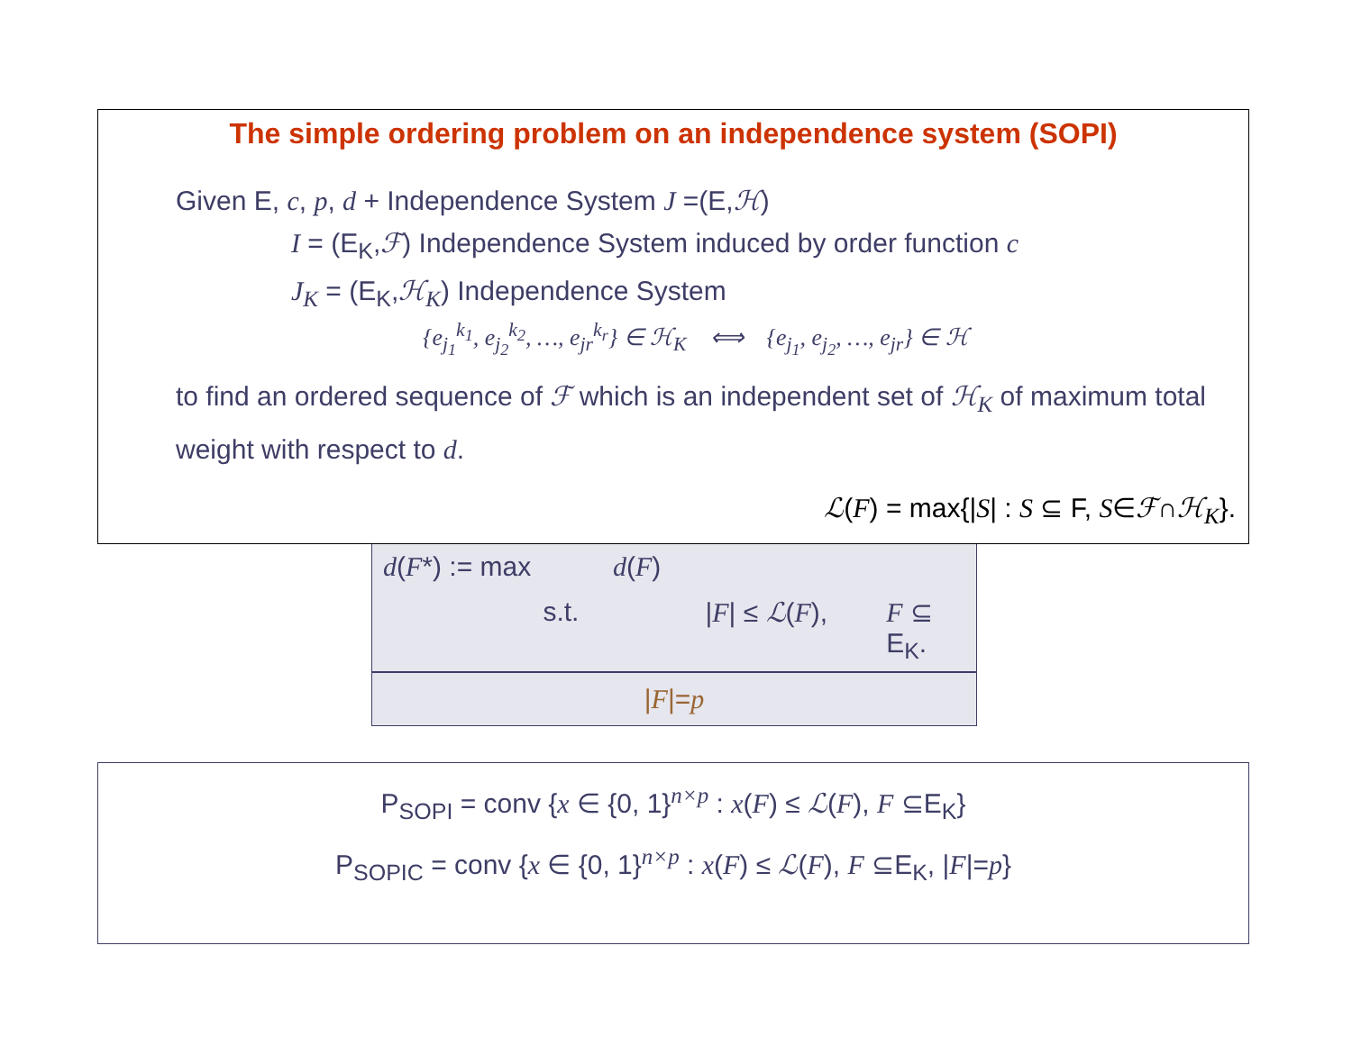The simple ordering problem on an independence system (SOPI)
Given E, c, p, d + Independence System J =(E,ℋ)
I = (E<sub>K</sub>,ℱ) Independence System induced by order function c
J<sub>K</sub> = (E<sub>K</sub>,ℋ<sub>K</sub>) Independence System
{e<sub>j<sub>1</sub></sub><sup>k<sub>1</sub></sup>, e<sub>j<sub>2</sub></sub><sup>k<sub>2</sub></sup>, …, e<sub>jr</sub><sup>k<sub>r</sub></sup>} ∈ ℋ<sub>K</sub> ⟺ {e<sub>j<sub>1</sub></sub>, e<sub>j<sub>2</sub></sub>, …, e<sub>jr</sub>} ∈ ℋ
to find an ordered sequence of ℱ which is an independent set of ℋ<sub>K</sub> of maximum total weight with respect to d.
ℒ(F) = max{|S| : S ⊆ F, S∈ℱ∩ℋ<sub>K</sub>}.
d(F*) := max d (F)
s.t. |F| ≤ ℒ(F), F ⊆ E<sub>K</sub>.
|F|=p
P<sub>SOPI</sub> = conv {x ∈ {0, 1}<sup>n×p</sup> : x(F) ≤ ℒ(F), F ⊆E<sub>K</sub>}
P<sub>SOPIC</sub> = conv {x ∈ {0, 1}<sup>n×p</sup> : x(F) ≤ ℒ(F), F ⊆E<sub>K</sub>, |F|=p}